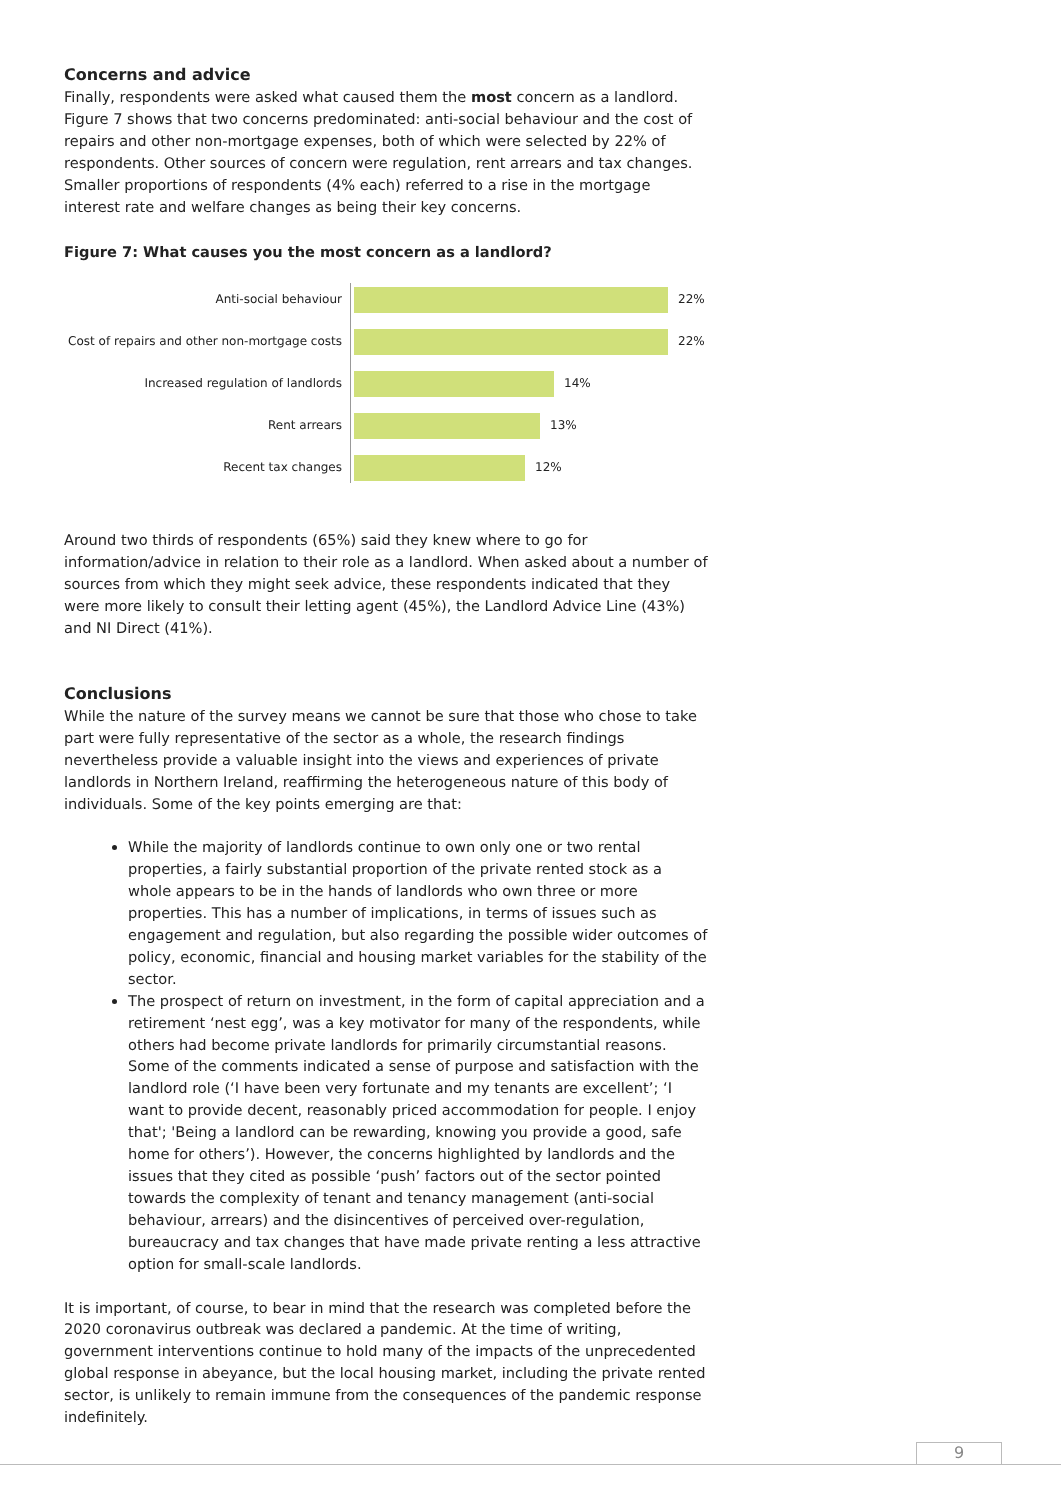Concerns and advice
Finally, respondents were asked what caused them the most concern as a landlord. Figure 7 shows that two concerns predominated: anti-social behaviour and the cost of repairs and other non-mortgage expenses, both of which were selected by 22% of respondents. Other sources of concern were regulation, rent arrears and tax changes. Smaller proportions of respondents (4% each) referred to a rise in the mortgage interest rate and welfare changes as being their key concerns.
Figure 7: What causes you the most concern as a landlord?
Anti-social behaviour 22%
Cost of repairs and other non-mortgage costs
22%
Increased regulation of landlords 14%
Rent arrears 13%
Recent tax changes 12%
Around two thirds of respondents (65%) said they knew where to go for information/advice in relation to their role as a landlord. When asked about a number of sources from which they might seek advice, these respondents indicated that they were more likely to consult their letting agent (45%), the Landlord Advice Line (43%) and NI Direct (41%).
Conclusions
While the nature of the survey means we cannot be sure that those who chose to take part were fully representative of the sector as a whole, the research findings nevertheless provide a valuable insight into the views and experiences of private landlords in Northern Ireland, reaffirming the heterogeneous nature of this body of individuals. Some of the key points emerging are that:
While the majority of landlords continue to own only one or two rental properties, a fairly substantial proportion of the private rented stock as a whole appears to be in the hands of landlords who own three or more properties. This has a number of implications, in terms of issues such as engagement and regulation, but also regarding the possible wider outcomes of policy, economic, financial and housing market variables for the stability of the sector.
The prospect of return on investment, in the form of capital appreciation and a retirement ‘nest egg’, was a key motivator for many of the respondents, while others had become private landlords for primarily circumstantial reasons. Some of the comments indicated a sense of purpose and satisfaction with the landlord role (‘I have been very fortunate and my tenants are excellent’; ‘I want to provide decent, reasonably priced accommodation for people. I enjoy that'; 'Being a landlord can be rewarding, knowing you provide a good, safe home for others’). However, the concerns highlighted by landlords and the issues that they cited as possible ‘push’ factors out of the sector pointed towards the complexity of tenant and tenancy management (anti-social behaviour, arrears) and the disincentives of perceived over-regulation, bureaucracy and tax changes that have made private renting a less attractive option for small-scale landlords.
It is important, of course, to bear in mind that the research was completed before the 2020 coronavirus outbreak was declared a pandemic. At the time of writing, government interventions continue to hold many of the impacts of the unprecedented global response in abeyance, but the local housing market, including the private rented sector, is unlikely to remain immune from the consequences of the pandemic response indefinitely.
9